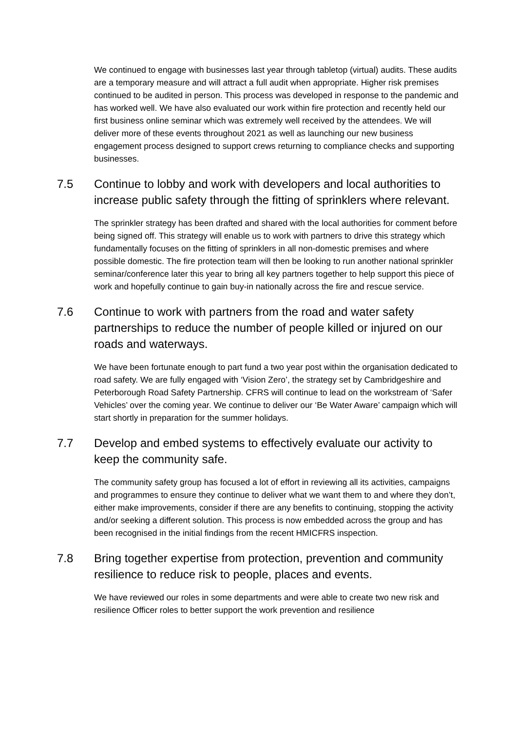We continued to engage with businesses last year through tabletop (virtual) audits. These audits are a temporary measure and will attract a full audit when appropriate. Higher risk premises continued to be audited in person. This process was developed in response to the pandemic and has worked well. We have also evaluated our work within fire protection and recently held our first business online seminar which was extremely well received by the attendees. We will deliver more of these events throughout 2021 as well as launching our new business engagement process designed to support crews returning to compliance checks and supporting businesses.
7.5 Continue to lobby and work with developers and local authorities to increase public safety through the fitting of sprinklers where relevant.
The sprinkler strategy has been drafted and shared with the local authorities for comment before being signed off. This strategy will enable us to work with partners to drive this strategy which fundamentally focuses on the fitting of sprinklers in all non-domestic premises and where possible domestic. The fire protection team will then be looking to run another national sprinkler seminar/conference later this year to bring all key partners together to help support this piece of work and hopefully continue to gain buy-in nationally across the fire and rescue service.
7.6 Continue to work with partners from the road and water safety partnerships to reduce the number of people killed or injured on our roads and waterways.
We have been fortunate enough to part fund a two year post within the organisation dedicated to road safety. We are fully engaged with ‘Vision Zero’, the strategy set by Cambridgeshire and Peterborough Road Safety Partnership. CFRS will continue to lead on the workstream of ‘Safer Vehicles’ over the coming year. We continue to deliver our ‘Be Water Aware’ campaign which will start shortly in preparation for the summer holidays.
7.7 Develop and embed systems to effectively evaluate our activity to keep the community safe.
The community safety group has focused a lot of effort in reviewing all its activities, campaigns and programmes to ensure they continue to deliver what we want them to and where they don’t, either make improvements, consider if there are any benefits to continuing, stopping the activity and/or seeking a different solution. This process is now embedded across the group and has been recognised in the initial findings from the recent HMICFRS inspection.
7.8 Bring together expertise from protection, prevention and community resilience to reduce risk to people, places and events.
We have reviewed our roles in some departments and were able to create two new risk and resilience Officer roles to better support the work prevention and resilience